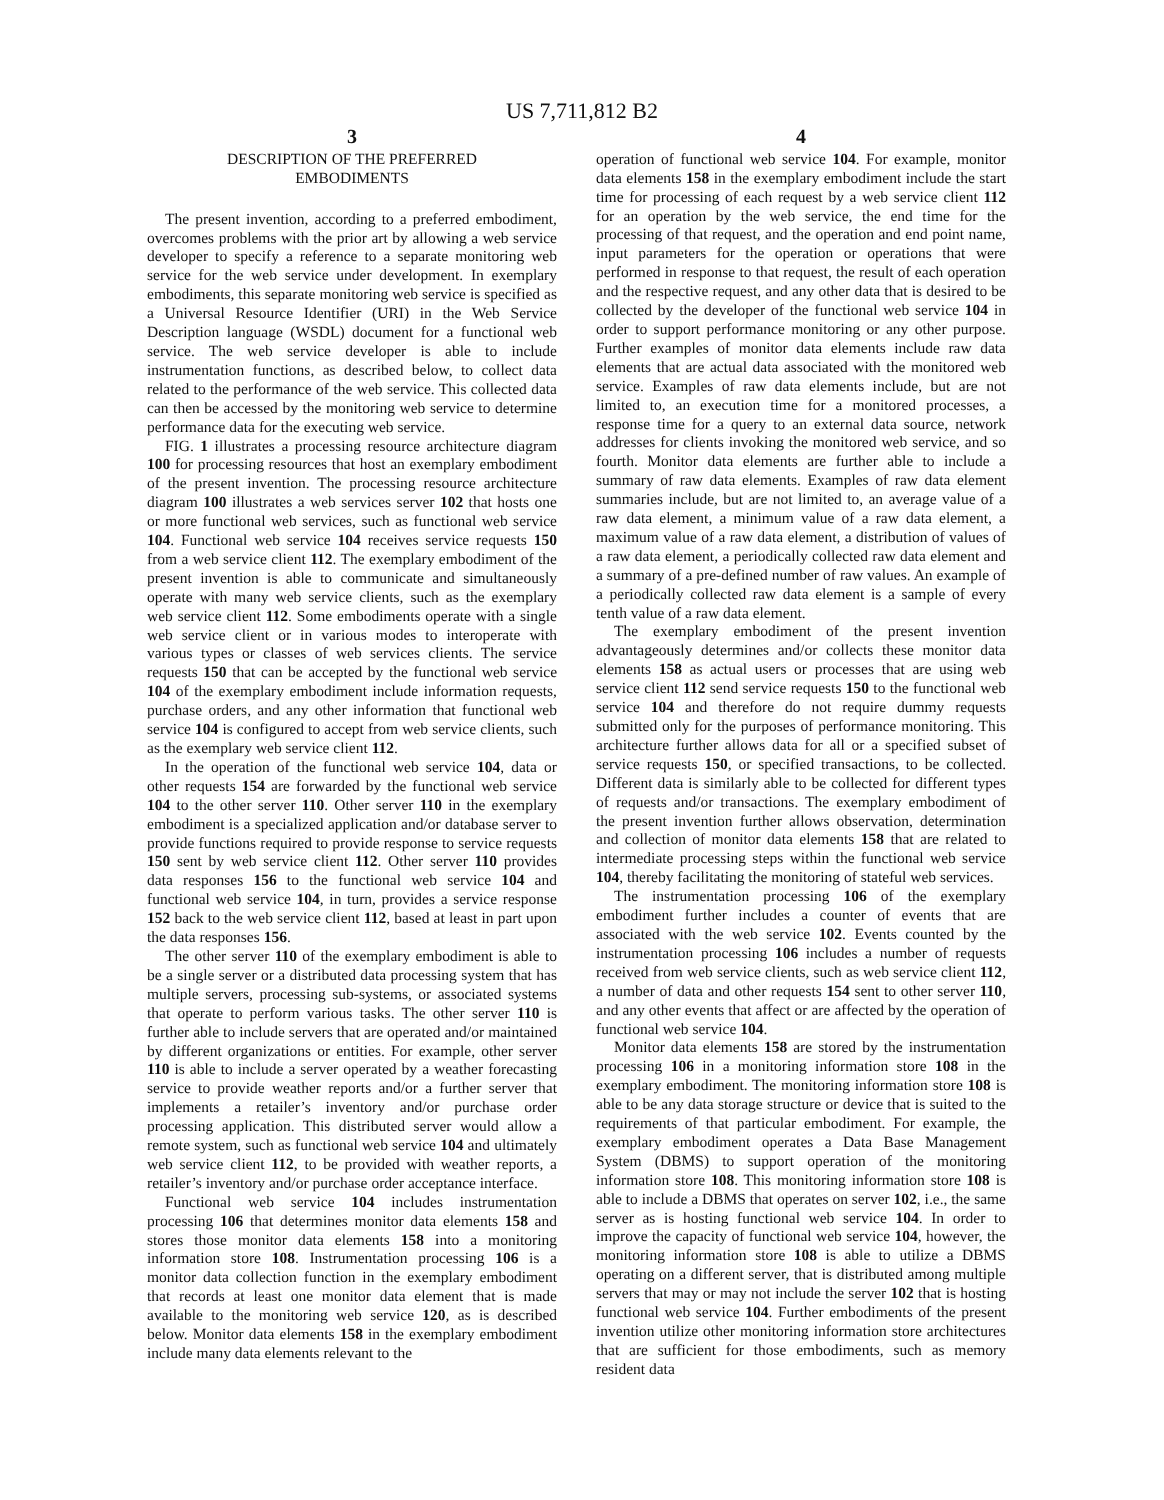US 7,711,812 B2
3
DESCRIPTION OF THE PREFERRED
EMBODIMENTS
The present invention, according to a preferred embodiment, overcomes problems with the prior art by allowing a web service developer to specify a reference to a separate monitoring web service for the web service under development. In exemplary embodiments, this separate monitoring web service is specified as a Universal Resource Identifier (URI) in the Web Service Description language (WSDL) document for a functional web service. The web service developer is able to include instrumentation functions, as described below, to collect data related to the performance of the web service. This collected data can then be accessed by the monitoring web service to determine performance data for the executing web service.
FIG. 1 illustrates a processing resource architecture diagram 100 for processing resources that host an exemplary embodiment of the present invention. The processing resource architecture diagram 100 illustrates a web services server 102 that hosts one or more functional web services, such as functional web service 104. Functional web service 104 receives service requests 150 from a web service client 112. The exemplary embodiment of the present invention is able to communicate and simultaneously operate with many web service clients, such as the exemplary web service client 112. Some embodiments operate with a single web service client or in various modes to interoperate with various types or classes of web services clients. The service requests 150 that can be accepted by the functional web service 104 of the exemplary embodiment include information requests, purchase orders, and any other information that functional web service 104 is configured to accept from web service clients, such as the exemplary web service client 112.
In the operation of the functional web service 104, data or other requests 154 are forwarded by the functional web service 104 to the other server 110. Other server 110 in the exemplary embodiment is a specialized application and/or database server to provide functions required to provide response to service requests 150 sent by web service client 112. Other server 110 provides data responses 156 to the functional web service 104 and functional web service 104, in turn, provides a service response 152 back to the web service client 112, based at least in part upon the data responses 156.
The other server 110 of the exemplary embodiment is able to be a single server or a distributed data processing system that has multiple servers, processing sub-systems, or associated systems that operate to perform various tasks. The other server 110 is further able to include servers that are operated and/or maintained by different organizations or entities. For example, other server 110 is able to include a server operated by a weather forecasting service to provide weather reports and/or a further server that implements a retailer’s inventory and/or purchase order processing application. This distributed server would allow a remote system, such as functional web service 104 and ultimately web service client 112, to be provided with weather reports, a retailer’s inventory and/or purchase order acceptance interface.
Functional web service 104 includes instrumentation processing 106 that determines monitor data elements 158 and stores those monitor data elements 158 into a monitoring information store 108. Instrumentation processing 106 is a monitor data collection function in the exemplary embodiment that records at least one monitor data element that is made available to the monitoring web service 120, as is described below. Monitor data elements 158 in the exemplary embodiment include many data elements relevant to the
4
operation of functional web service 104. For example, monitor data elements 158 in the exemplary embodiment include the start time for processing of each request by a web service client 112 for an operation by the web service, the end time for the processing of that request, and the operation and end point name, input parameters for the operation or operations that were performed in response to that request, the result of each operation and the respective request, and any other data that is desired to be collected by the developer of the functional web service 104 in order to support performance monitoring or any other purpose. Further examples of monitor data elements include raw data elements that are actual data associated with the monitored web service. Examples of raw data elements include, but are not limited to, an execution time for a monitored processes, a response time for a query to an external data source, network addresses for clients invoking the monitored web service, and so fourth. Monitor data elements are further able to include a summary of raw data elements. Examples of raw data element summaries include, but are not limited to, an average value of a raw data element, a minimum value of a raw data element, a maximum value of a raw data element, a distribution of values of a raw data element, a periodically collected raw data element and a summary of a pre-defined number of raw values. An example of a periodically collected raw data element is a sample of every tenth value of a raw data element.
The exemplary embodiment of the present invention advantageously determines and/or collects these monitor data elements 158 as actual users or processes that are using web service client 112 send service requests 150 to the functional web service 104 and therefore do not require dummy requests submitted only for the purposes of performance monitoring. This architecture further allows data for all or a specified subset of service requests 150, or specified transactions, to be collected. Different data is similarly able to be collected for different types of requests and/or transactions. The exemplary embodiment of the present invention further allows observation, determination and collection of monitor data elements 158 that are related to intermediate processing steps within the functional web service 104, thereby facilitating the monitoring of stateful web services.
The instrumentation processing 106 of the exemplary embodiment further includes a counter of events that are associated with the web service 102. Events counted by the instrumentation processing 106 includes a number of requests received from web service clients, such as web service client 112, a number of data and other requests 154 sent to other server 110, and any other events that affect or are affected by the operation of functional web service 104.
Monitor data elements 158 are stored by the instrumentation processing 106 in a monitoring information store 108 in the exemplary embodiment. The monitoring information store 108 is able to be any data storage structure or device that is suited to the requirements of that particular embodiment. For example, the exemplary embodiment operates a Data Base Management System (DBMS) to support operation of the monitoring information store 108. This monitoring information store 108 is able to include a DBMS that operates on server 102, i.e., the same server as is hosting functional web service 104. In order to improve the capacity of functional web service 104, however, the monitoring information store 108 is able to utilize a DBMS operating on a different server, that is distributed among multiple servers that may or may not include the server 102 that is hosting functional web service 104. Further embodiments of the present invention utilize other monitoring information store architectures that are sufficient for those embodiments, such as memory resident data